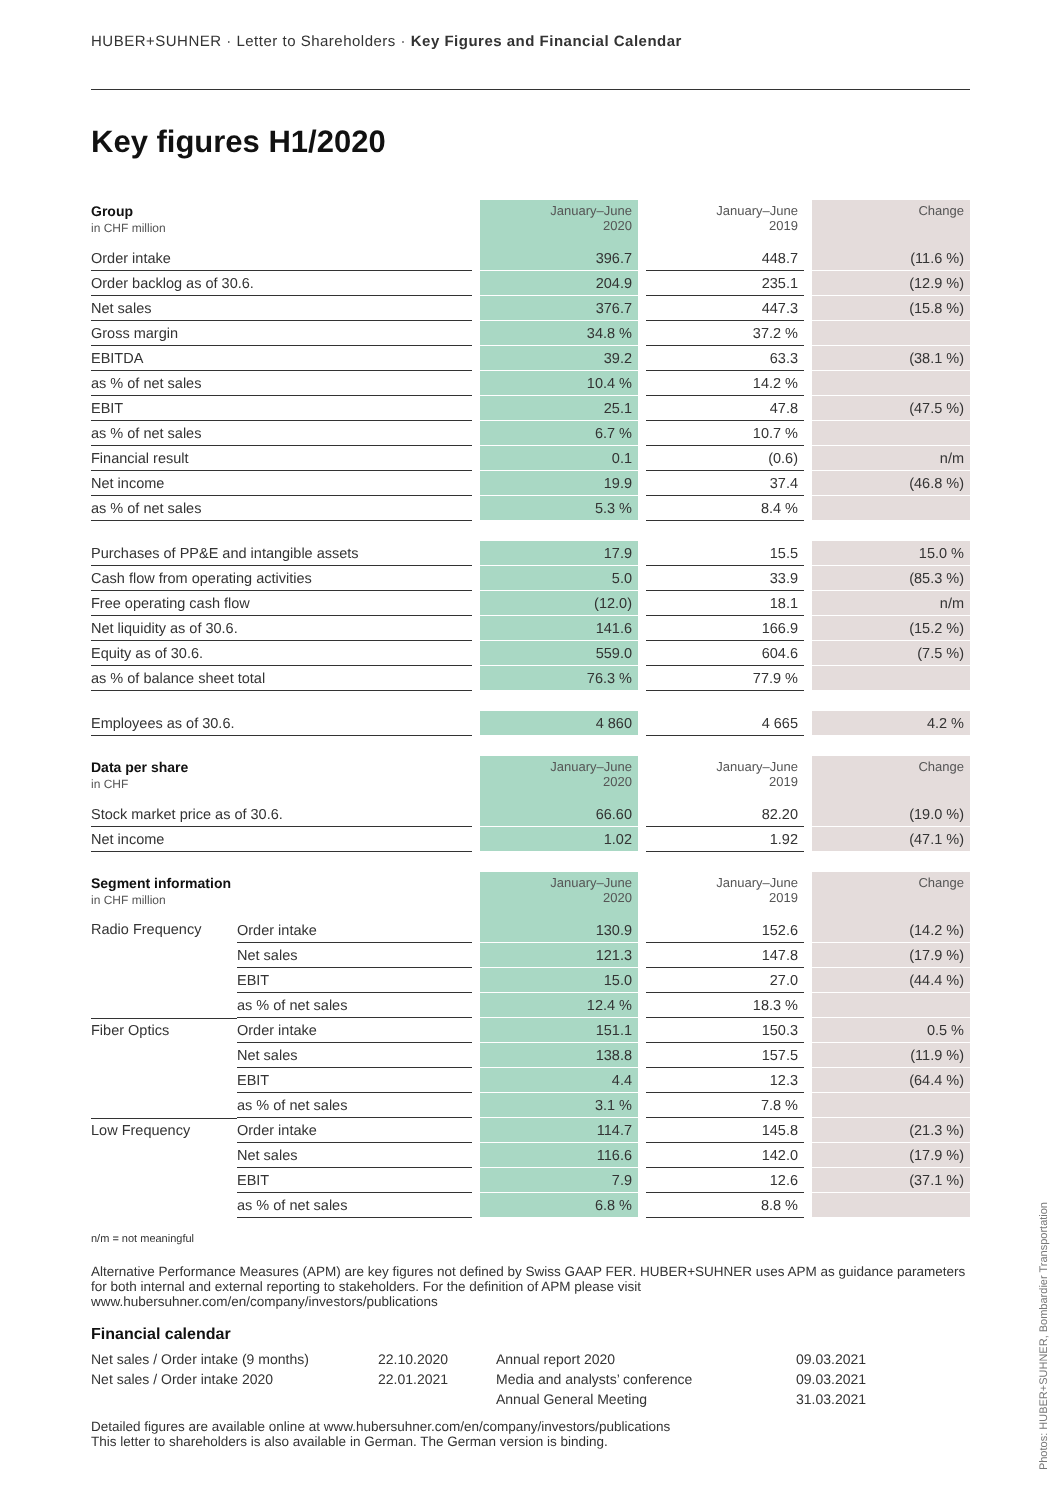HUBER+SUHNER · Letter to Shareholders · Key Figures and Financial Calendar
Key figures H1/2020
| Group in CHF million | | | January–June 2020 | | January–June 2019 | | Change |
| Order intake | | | 396.7 | | 448.7 | | (11.6 %) |
| Order backlog as of 30.6. | | | 204.9 | | 235.1 | | (12.9 %) |
| Net sales | | | 376.7 | | 447.3 | | (15.8 %) |
| Gross margin | | | 34.8 % | | 37.2 % | | |
| EBITDA | | | 39.2 | | 63.3 | | (38.1 %) |
| as % of net sales | | | 10.4 % | | 14.2 % | | |
| EBIT | | | 25.1 | | 47.8 | | (47.5 %) |
| as % of net sales | | | 6.7 % | | 10.7 % | | |
| Financial result | | | 0.1 | | (0.6) | | n/m |
| Net income | | | 19.9 | | 37.4 | | (46.8 %) |
| as % of net sales | | | 5.3 % | | 8.4 % | | |
| Purchases of PP&E and intangible assets | | | 17.9 | | 15.5 | | 15.0 % |
| Cash flow from operating activities | | | 5.0 | | 33.9 | | (85.3 %) |
| Free operating cash flow | | | (12.0) | | 18.1 | | n/m |
| Net liquidity as of 30.6. | | | 141.6 | | 166.9 | | (15.2 %) |
| Equity as of 30.6. | | | 559.0 | | 604.6 | | (7.5 %) |
| as % of balance sheet total | | | 76.3 % | | 77.9 % | | |
| Employees as of 30.6. | | | 4 860 | | 4 665 | | 4.2 % |
| Data per share in CHF | | | January–June 2020 | | January–June 2019 | | Change |
| Stock market price as of 30.6. | | | 66.60 | | 82.20 | | (19.0 %) |
| Net income | | | 1.02 | | 1.92 | | (47.1 %) |
| Segment information in CHF million | | | January–June 2020 | | January–June 2019 | | Change |
| Radio Frequency | Order intake | | 130.9 | | 152.6 | | (14.2 %) |
| | Net sales | | 121.3 | | 147.8 | | (17.9 %) |
| | EBIT | | 15.0 | | 27.0 | | (44.4 %) |
| | as % of net sales | | 12.4 % | | 18.3 % | | |
| Fiber Optics | Order intake | | 151.1 | | 150.3 | | 0.5 % |
| | Net sales | | 138.8 | | 157.5 | | (11.9 %) |
| | EBIT | | 4.4 | | 12.3 | | (64.4 %) |
| | as % of net sales | | 3.1 % | | 7.8 % | | |
| Low Frequency | Order intake | | 114.7 | | 145.8 | | (21.3 %) |
| | Net sales | | 116.6 | | 142.0 | | (17.9 %) |
| | EBIT | | 7.9 | | 12.6 | | (37.1 %) |
| | as % of net sales | | 6.8 % | | 8.8 % | | |
n/m = not meaningful
Alternative Performance Measures (APM) are key figures not defined by Swiss GAAP FER. HUBER+SUHNER uses APM as guidance parameters for both internal and external reporting to stakeholders. For the definition of APM please visit www.hubersuhner.com/en/company/investors/publications
Financial calendar
Net sales / Order intake (9 months)
Net sales / Order intake 2020
22.10.2020
22.01.2021
Annual report 2020
Media and analysts’ conference
Annual General Meeting
09.03.2021
09.03.2021
31.03.2021
Detailed figures are available online at www.hubersuhner.com/en/company/investors/publications
This letter to shareholders is also available in German. The German version is binding.
Photos: HUBER+SUHNER, Bombardier Transportation